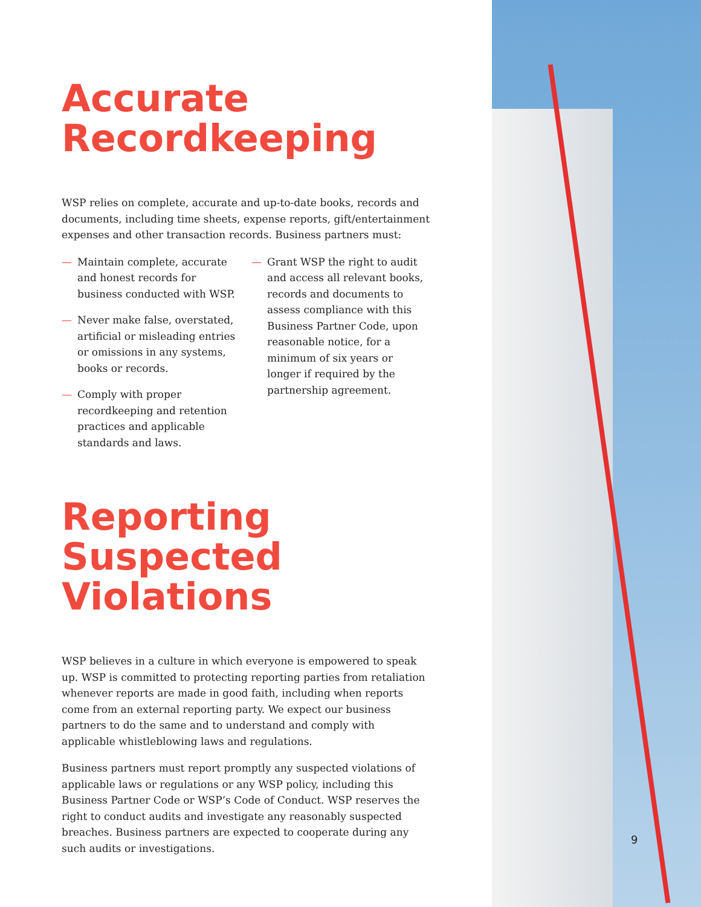Accurate
Recordkeeping
WSP relies on complete, accurate and up-to-date books, records and documents, including time sheets, expense reports, gift/entertainment expenses and other transaction records. Business partners must:
— Maintain complete, accurate and honest records for business conducted with WSP.
— Never make false, overstated, artificial or misleading entries or omissions in any systems, books or records.
— Comply with proper recordkeeping and retention practices and applicable standards and laws.
— Grant WSP the right to audit and access all relevant books, records and documents to assess compliance with this Business Partner Code, upon reasonable notice, for a minimum of six years or longer if required by the partnership agreement.
Reporting
Suspected
Violations
WSP believes in a culture in which everyone is empowered to speak up. WSP is committed to protecting reporting parties from retaliation whenever reports are made in good faith, including when reports come from an external reporting party. We expect our business partners to do the same and to understand and comply with applicable whistleblowing laws and regulations.
Business partners must report promptly any suspected violations of applicable laws or regulations or any WSP policy, including this Business Partner Code or WSP’s Code of Conduct. WSP reserves the right to conduct audits and investigate any reasonably suspected breaches. Business partners are expected to cooperate during any such audits or investigations.
9